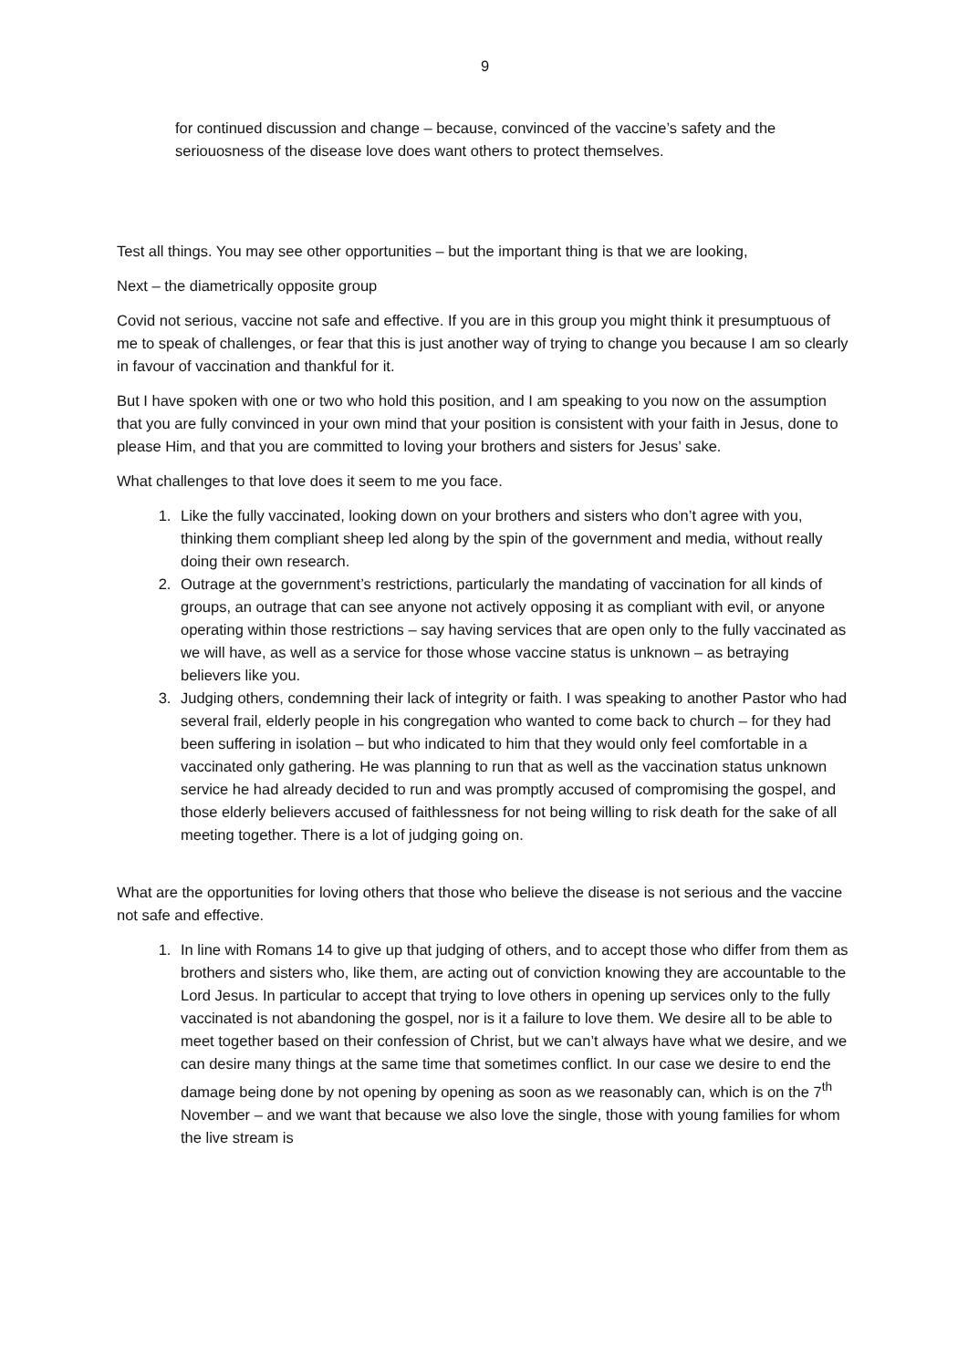9
for continued discussion and change – because, convinced of the vaccine’s safety and the seriouosness of the disease love does want others to protect themselves.
Test all things. You may see other opportunities – but the important thing is that we are looking,
Next – the diametrically opposite group
Covid not serious, vaccine not safe and effective. If you are in this group you might think it presumptuous of me to speak of challenges, or fear that this is just another way of trying to change you because I am so clearly in favour of vaccination and thankful for it.
But I have spoken with one or two who hold this position, and I am speaking to you now on the assumption that you are fully convinced in your own mind that your position is consistent with your faith in Jesus, done to please Him, and that you are committed to loving your brothers and sisters for Jesus’ sake.
What challenges to that love does it seem to me you face.
1. Like the fully vaccinated, looking down on your brothers and sisters who don’t agree with you, thinking them compliant sheep led along by the spin of the government and media, without really doing their own research.
2. Outrage at the government’s restrictions, particularly the mandating of vaccination for all kinds of groups, an outrage that can see anyone not actively opposing it as compliant with evil, or anyone operating within those restrictions – say having services that are open only to the fully vaccinated as we will have, as well as a service for those whose vaccine status is unknown – as betraying believers like you.
3. Judging others, condemning their lack of integrity or faith. I was speaking to another Pastor who had several frail, elderly people in his congregation who wanted to come back to church – for they had been suffering in isolation – but who indicated to him that they would only feel comfortable in a vaccinated only gathering. He was planning to run that as well as the vaccination status unknown service he had already decided to run and was promptly accused of compromising the gospel, and those elderly believers accused of faithlessness for not being willing to risk death for the sake of all meeting together. There is a lot of judging going on.
What are the opportunities for loving others that those who believe the disease is not serious and the vaccine not safe and effective.
1. In line with Romans 14 to give up that judging of others, and to accept those who differ from them as brothers and sisters who, like them, are acting out of conviction knowing they are accountable to the Lord Jesus. In particular to accept that trying to love others in opening up services only to the fully vaccinated is not abandoning the gospel, nor is it a failure to love them. We desire all to be able to meet together based on their confession of Christ, but we can’t always have what we desire, and we can desire many things at the same time that sometimes conflict. In our case we desire to end the damage being done by not opening by opening as soon as we reasonably can, which is on the 7<sup>th</sup> November – and we want that because we also love the single, those with young families for whom the live stream is